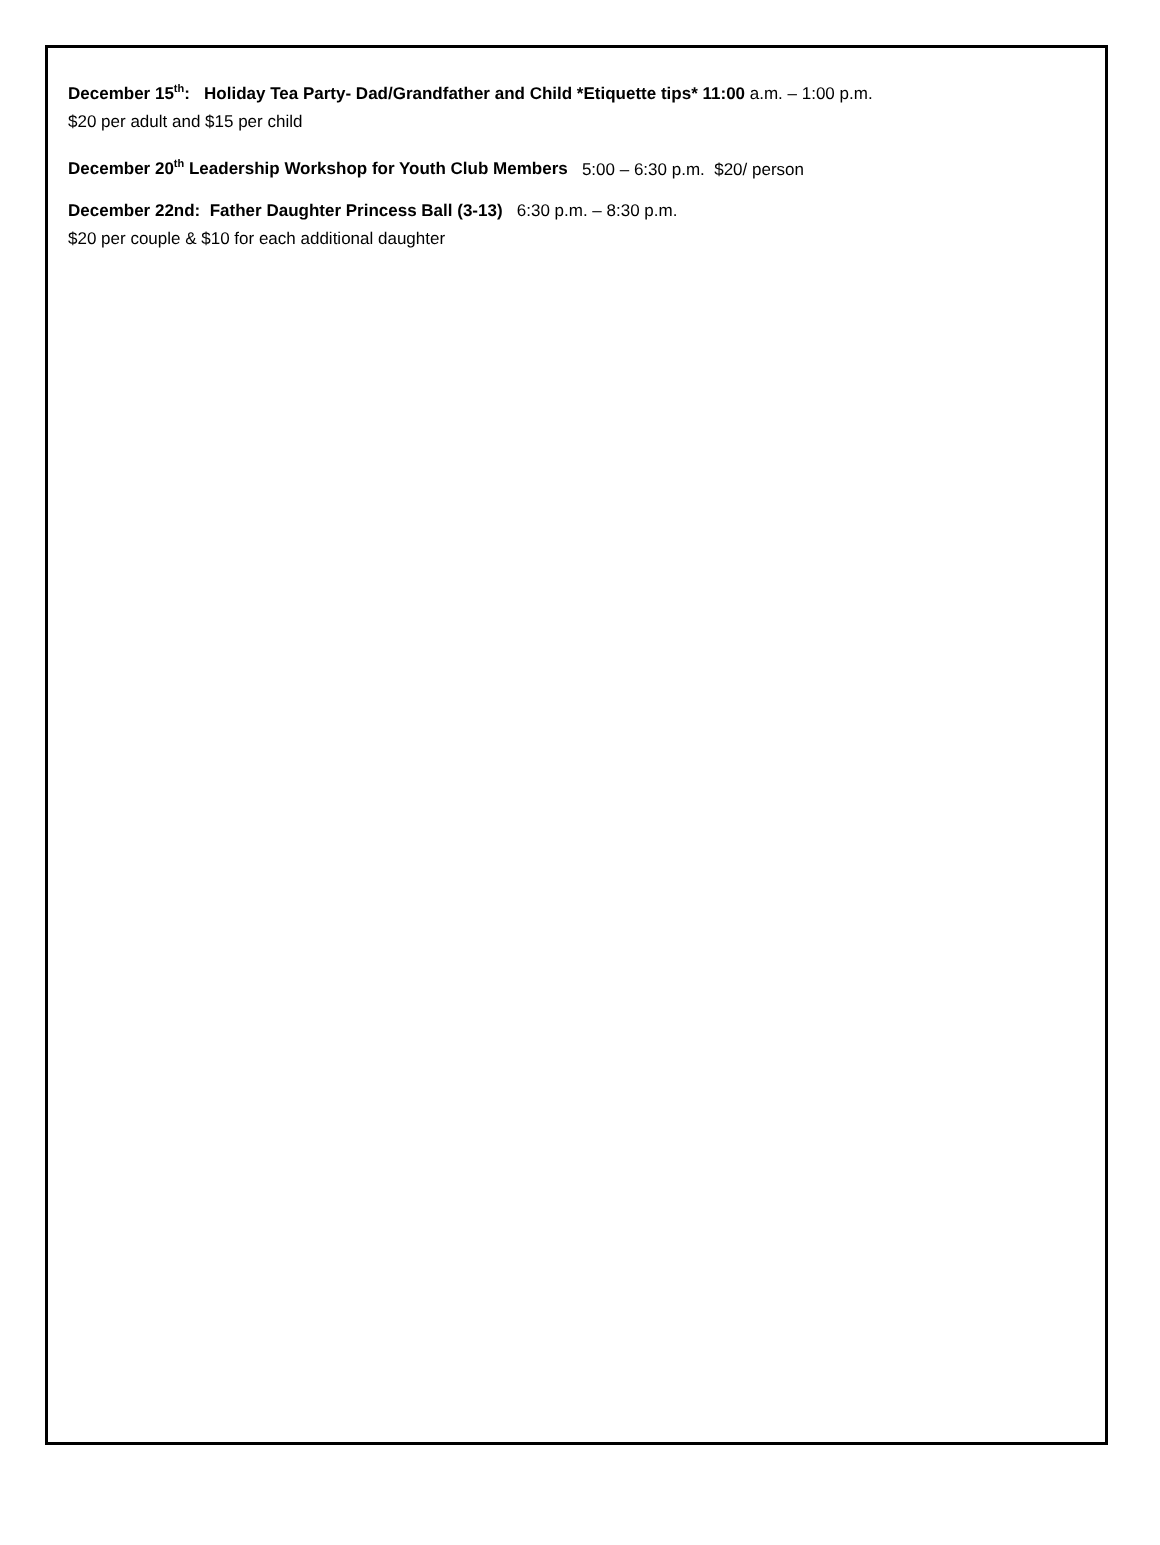December 15<sup>th</sup>: Holiday Tea Party- Dad/Grandfather and Child *Etiquette tips* 11:00 a.m. – 1:00 p.m.
$20 per adult and $15 per child
December 20<sup>th</sup> Leadership Workshop for Youth Club Members 5:00 – 6:30 p.m. $20/ person
December 22nd: Father Daughter Princess Ball (3-13) 6:30 p.m. – 8:30 p.m.
$20 per couple & $10 for each additional daughter